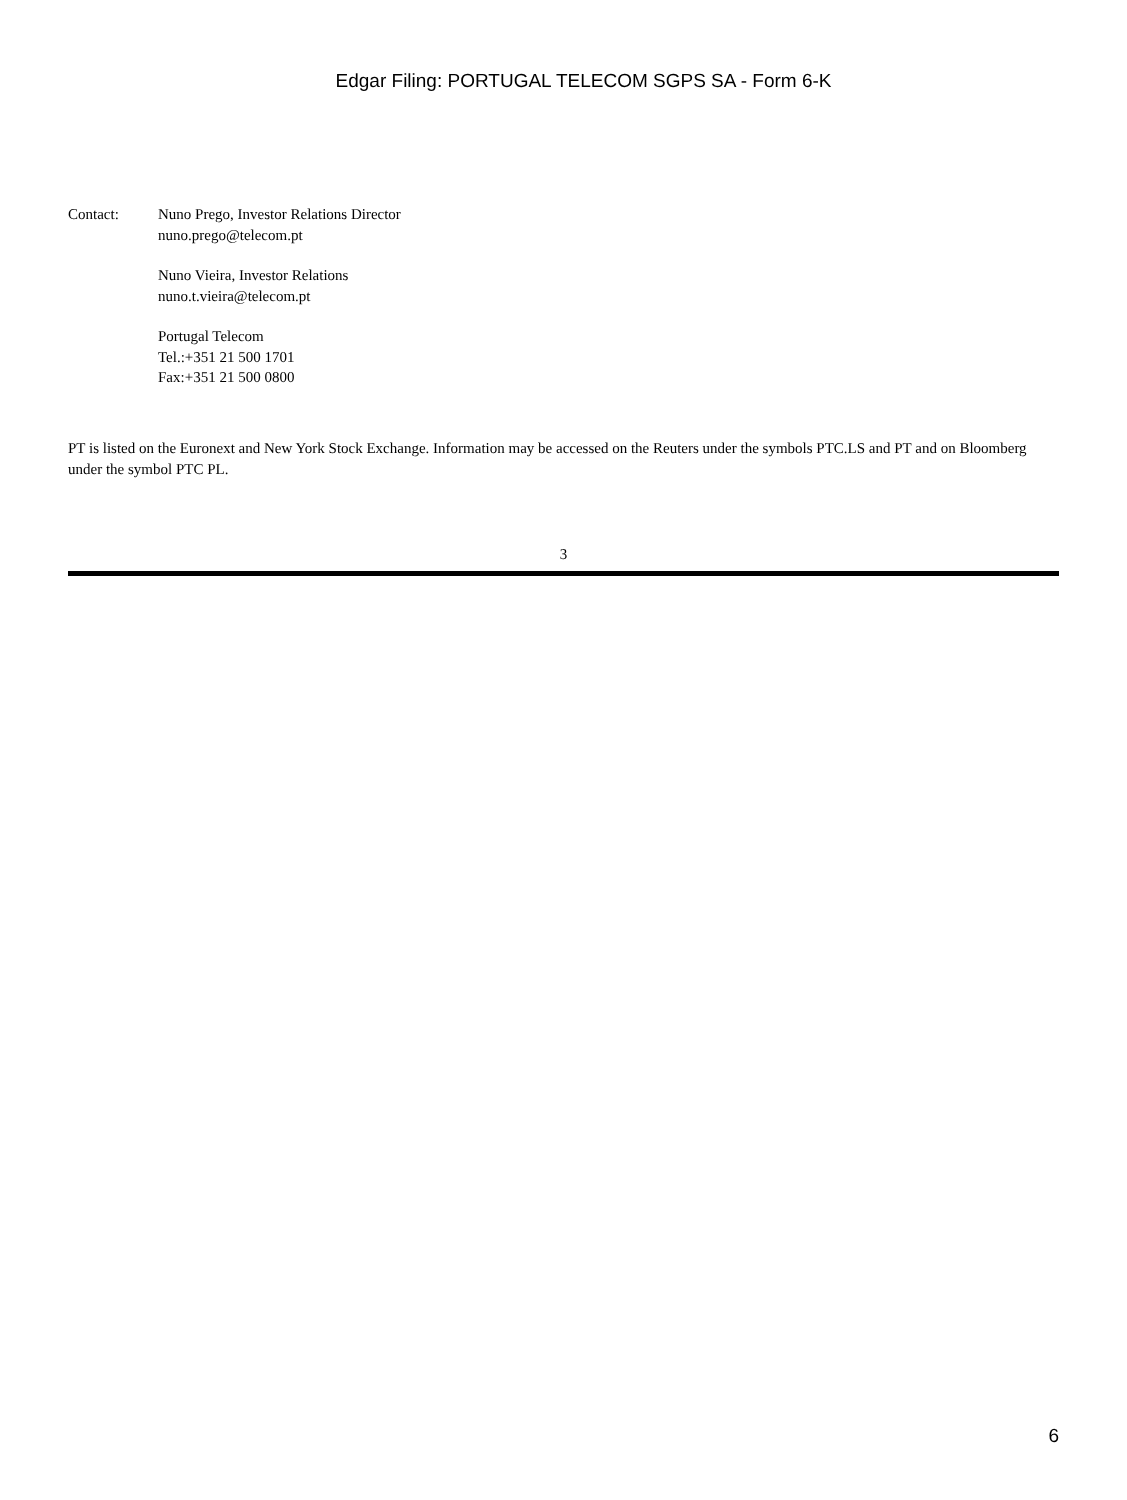Edgar Filing: PORTUGAL TELECOM SGPS SA - Form 6-K
Contact: Nuno Prego, Investor Relations Director
nuno.prego@telecom.pt
Nuno Vieira, Investor Relations
nuno.t.vieira@telecom.pt
Portugal Telecom
Tel.:+351 21 500 1701
Fax:+351 21 500 0800
PT is listed on the Euronext and New York Stock Exchange. Information may be accessed on the Reuters under the symbols PTC.LS and PT and on Bloomberg under the symbol PTC PL.
3
6